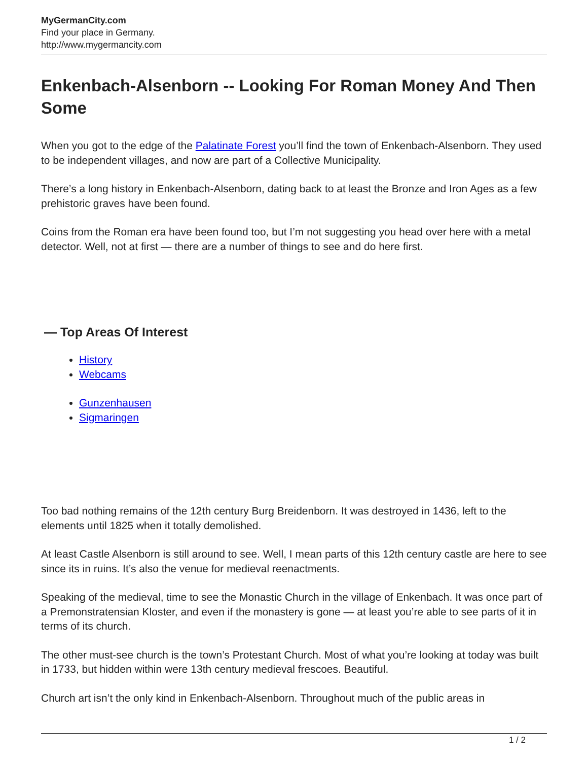MyGermanCity.com
Find your place in Germany.
http://www.mygermancity.com
Enkenbach-Alsenborn -- Looking For Roman Money And Then Some
When you got to the edge of the Palatinate Forest you’ll find the town of Enkenbach-Alsenborn. They used to be independent villages, and now are part of a Collective Municipality.
There’s a long history in Enkenbach-Alsenborn, dating back to at least the Bronze and Iron Ages as a few prehistoric graves have been found.
Coins from the Roman era have been found too, but I’m not suggesting you head over here with a metal detector. Well, not at first — there are a number of things to see and do here first.
— Top Areas Of Interest
History
Webcams
Gunzenhausen
Sigmaringen
Too bad nothing remains of the 12th century Burg Breidenborn. It was destroyed in 1436, left to the elements until 1825 when it totally demolished.
At least Castle Alsenborn is still around to see. Well, I mean parts of this 12th century castle are here to see since its in ruins. It’s also the venue for medieval reenactments.
Speaking of the medieval, time to see the Monastic Church in the village of Enkenbach. It was once part of a Premonstratensian Kloster, and even if the monastery is gone — at least you’re able to see parts of it in terms of its church.
The other must-see church is the town’s Protestant Church. Most of what you’re looking at today was built in 1733, but hidden within were 13th century medieval frescoes. Beautiful.
Church art isn’t the only kind in Enkenbach-Alsenborn. Throughout much of the public areas in
1 / 2